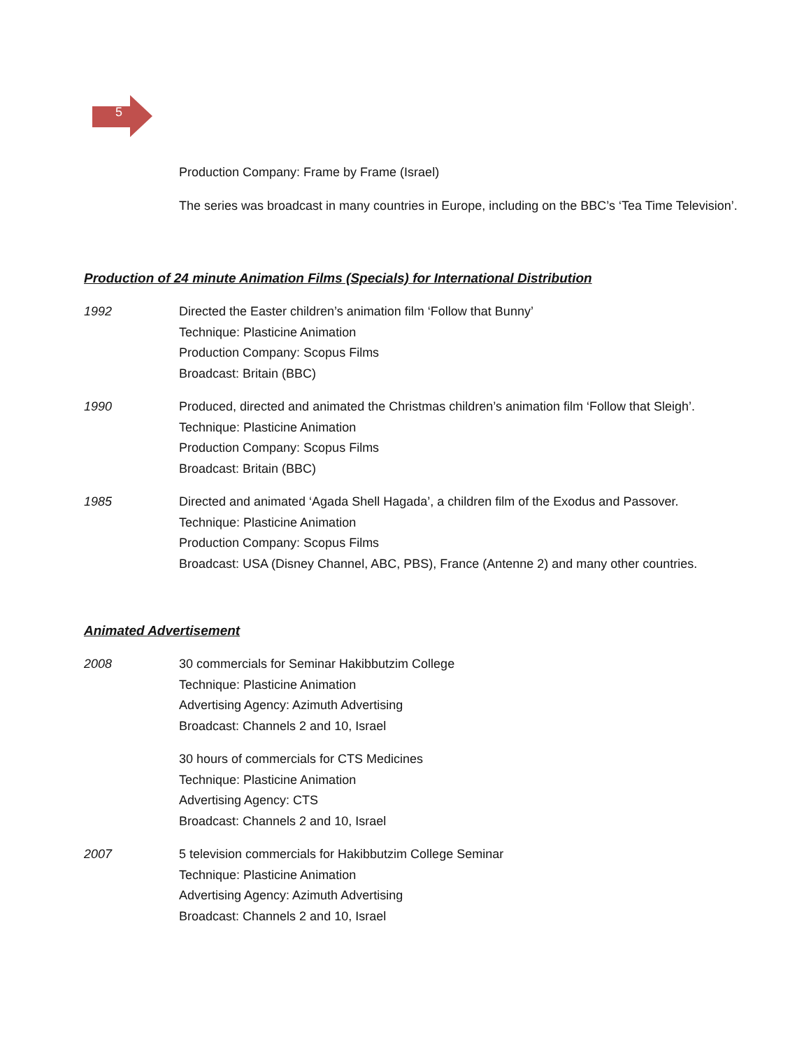5
Production Company: Frame by Frame (Israel)
The series was broadcast in many countries in Europe, including on the BBC’s ‘Tea Time Television’.
Production of 24 minute Animation Films (Specials) for International Distribution
1992 Directed the Easter children’s animation film ‘Follow that Bunny’
Technique: Plasticine Animation
Production Company: Scopus Films
Broadcast: Britain (BBC)
1990 Produced, directed and animated the Christmas children’s animation film ‘Follow that Sleigh’.
Technique: Plasticine Animation
Production Company: Scopus Films
Broadcast: Britain (BBC)
1985 Directed and animated ‘Agada Shell Hagada’, a children film of the Exodus and Passover.
Technique: Plasticine Animation
Production Company: Scopus Films
Broadcast: USA (Disney Channel, ABC, PBS), France (Antenne 2) and many other countries.
Animated Advertisement
2008 30 commercials for Seminar Hakibbutzim College
Technique: Plasticine Animation
Advertising Agency: Azimuth Advertising
Broadcast: Channels 2 and 10, Israel
30 hours of commercials for CTS Medicines
Technique: Plasticine Animation
Advertising Agency: CTS
Broadcast: Channels 2 and 10, Israel
2007 5 television commercials for Hakibbutzim College Seminar
Technique: Plasticine Animation
Advertising Agency: Azimuth Advertising
Broadcast: Channels 2 and 10, Israel